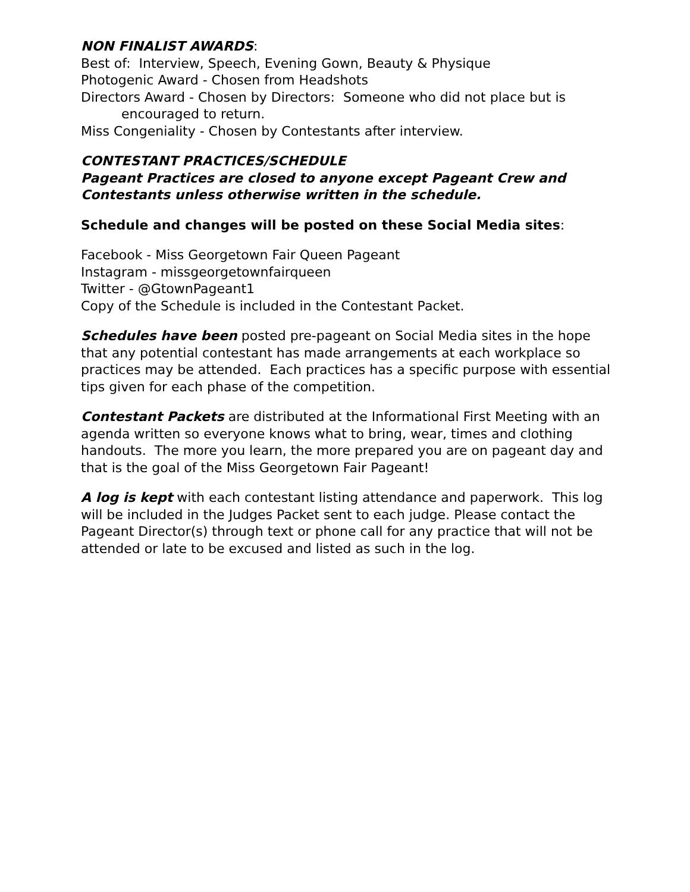NON FINALIST AWARDS:
Best of: Interview, Speech, Evening Gown, Beauty & Physique
Photogenic Award - Chosen from Headshots
Directors Award - Chosen by Directors: Someone who did not place but is
encouraged to return.
Miss Congeniality - Chosen by Contestants after interview.
CONTESTANT PRACTICES/SCHEDULE
Pageant Practices are closed to anyone except Pageant Crew and Contestants unless otherwise written in the schedule.
Schedule and changes will be posted on these Social Media sites:
Facebook - Miss Georgetown Fair Queen Pageant
Instagram - missgeorgetownfairqueen
Twitter - @GtownPageant1
Copy of the Schedule is included in the Contestant Packet.
Schedules have been posted pre-pageant on Social Media sites in the hope that any potential contestant has made arrangements at each workplace so practices may be attended. Each practices has a specific purpose with essential tips given for each phase of the competition.
Contestant Packets are distributed at the Informational First Meeting with an agenda written so everyone knows what to bring, wear, times and clothing handouts. The more you learn, the more prepared you are on pageant day and that is the goal of the Miss Georgetown Fair Pageant!
A log is kept with each contestant listing attendance and paperwork. This log will be included in the Judges Packet sent to each judge. Please contact the Pageant Director(s) through text or phone call for any practice that will not be attended or late to be excused and listed as such in the log.